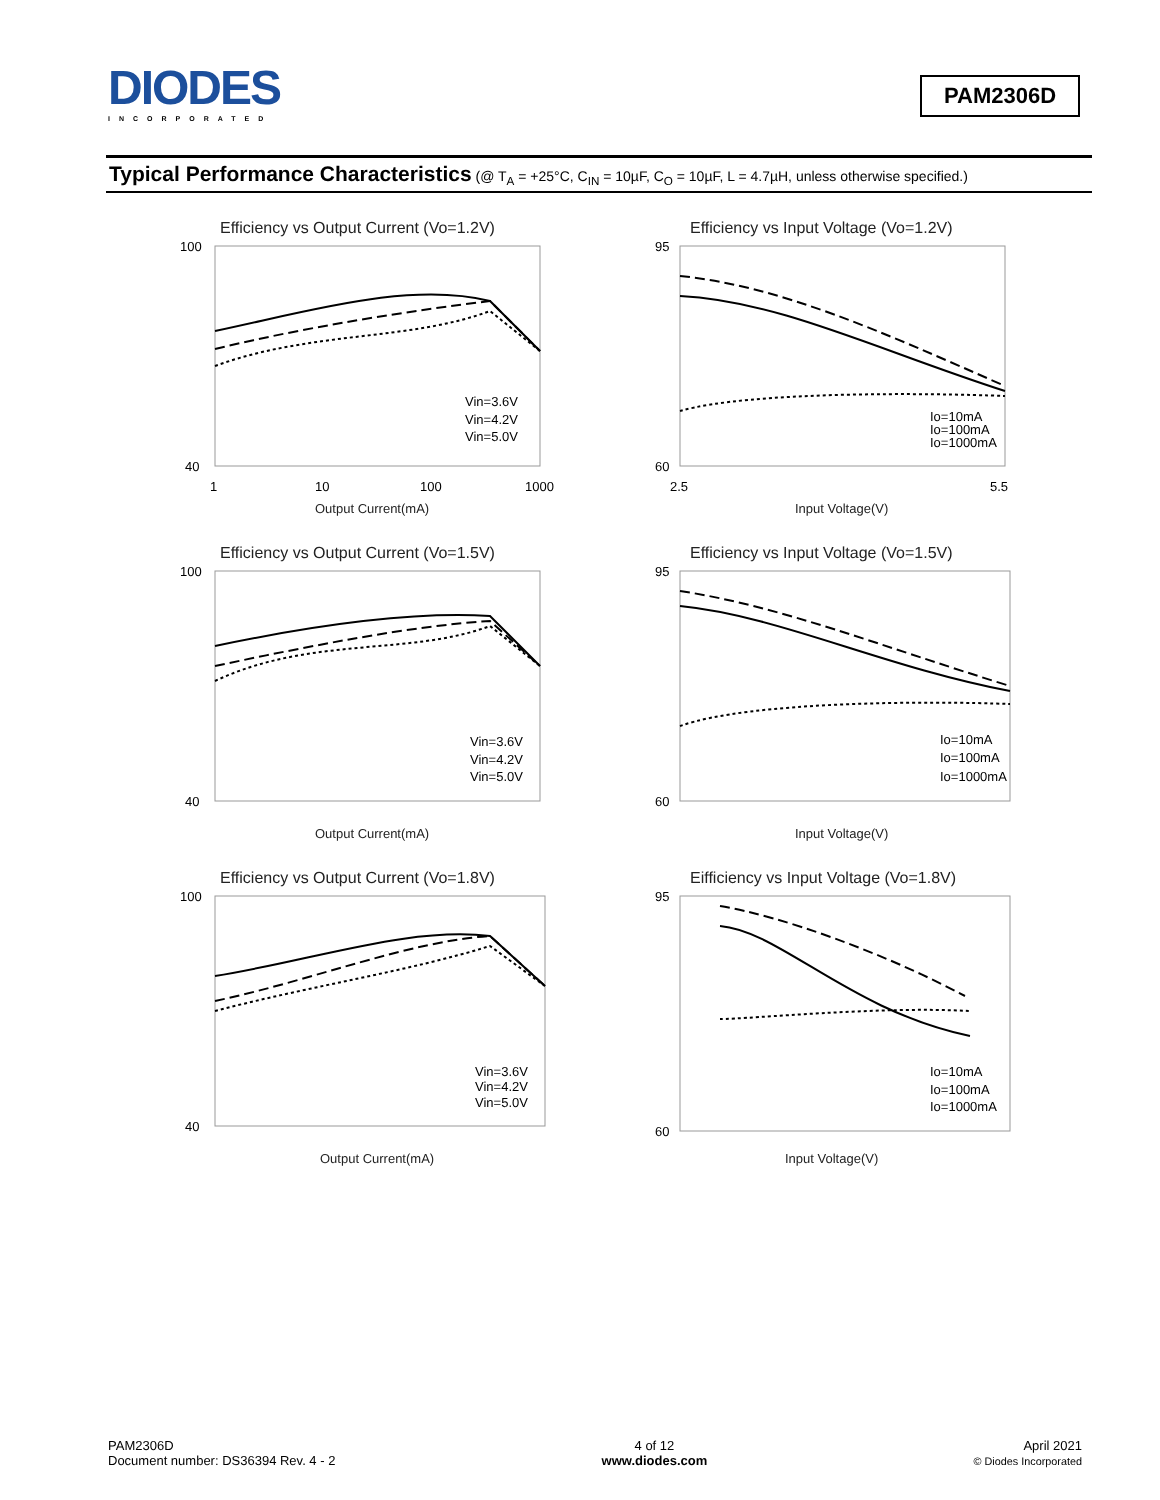DIODES
INCORPORATED
PAM2306D
Typical Performance Characteristics (@ T<sub>A</sub> = +25°C, C<sub>IN</sub> = 10µF, C<sub>O</sub> = 10µF, L = 4.7µH, unless otherwise specified.)
Efficiency vs Output Current (Vo=1.2V)
Vin=3.6V
Vin=4.2V
Vin=5.0V
100
40
1
10
100
1000
Output Current(mA)
Efficiency(%)
Efficiency vs Input Voltage (Vo=1.2V)
Io=10mA
Io=100mA
Io=1000mA
95
60
2.5
5.5
Input Voltage(V)
Efficiency vs Output Current (Vo=1.5V)
Vin=3.6V
Vin=4.2V
Vin=5.0V
100
40
Output Current(mA)
Efficiency vs Input Voltage (Vo=1.5V)
Io=10mA
Io=100mA
Io=1000mA
95
60
Input Voltage(V)
Efficiency vs Output Current (Vo=1.8V)
Vin=3.6V
Vin=4.2V
Vin=5.0V
100
40
Output Current(mA)
Eifficiency vs Input Voltage (Vo=1.8V)
Io=10mA
Io=100mA
Io=1000mA
95
60
Input Voltage(V)
PAM2306D
Document number: DS36394 Rev. 4 - 2
4 of 12
www.diodes.com
April 2021
© Diodes Incorporated